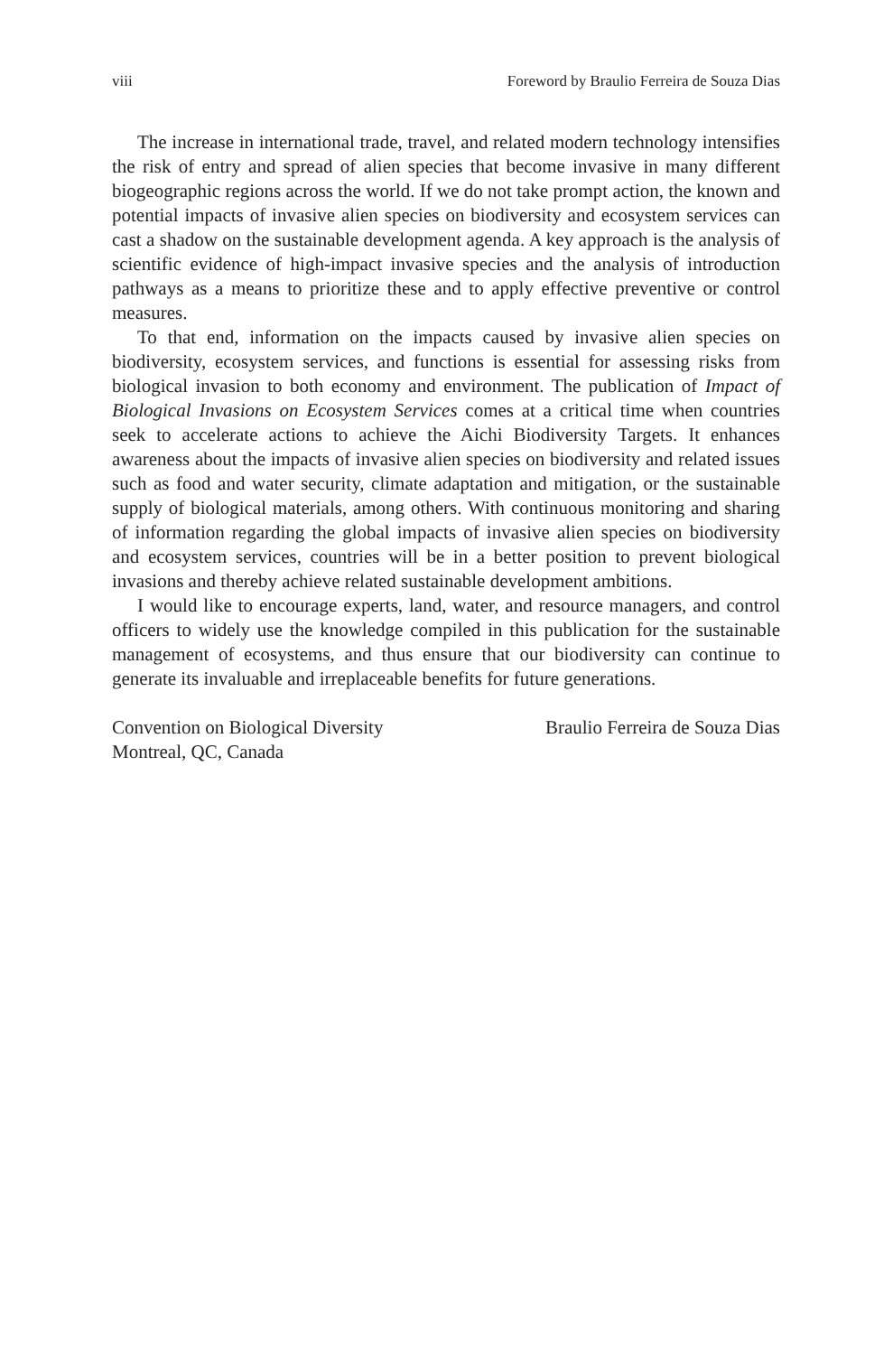viii Foreword by Braulio Ferreira de Souza Dias
The increase in international trade, travel, and related modern technology intensifies the risk of entry and spread of alien species that become invasive in many different biogeographic regions across the world. If we do not take prompt action, the known and potential impacts of invasive alien species on biodiversity and ecosystem services can cast a shadow on the sustainable development agenda. A key approach is the analysis of scientific evidence of high-impact invasive species and the analysis of introduction pathways as a means to prioritize these and to apply effective preventive or control measures.
To that end, information on the impacts caused by invasive alien species on biodiversity, ecosystem services, and functions is essential for assessing risks from biological invasion to both economy and environment. The publication of Impact of Biological Invasions on Ecosystem Services comes at a critical time when countries seek to accelerate actions to achieve the Aichi Biodiversity Targets. It enhances awareness about the impacts of invasive alien species on biodiversity and related issues such as food and water security, climate adaptation and mitigation, or the sustainable supply of biological materials, among others. With continuous monitoring and sharing of information regarding the global impacts of invasive alien species on biodiversity and ecosystem services, countries will be in a better position to prevent biological invasions and thereby achieve related sustainable development ambitions.
I would like to encourage experts, land, water, and resource managers, and control officers to widely use the knowledge compiled in this publication for the sustainable management of ecosystems, and thus ensure that our biodiversity can continue to generate its invaluable and irreplaceable benefits for future generations.
Convention on Biological Diversity
Montreal, QC, Canada
Braulio Ferreira de Souza Dias